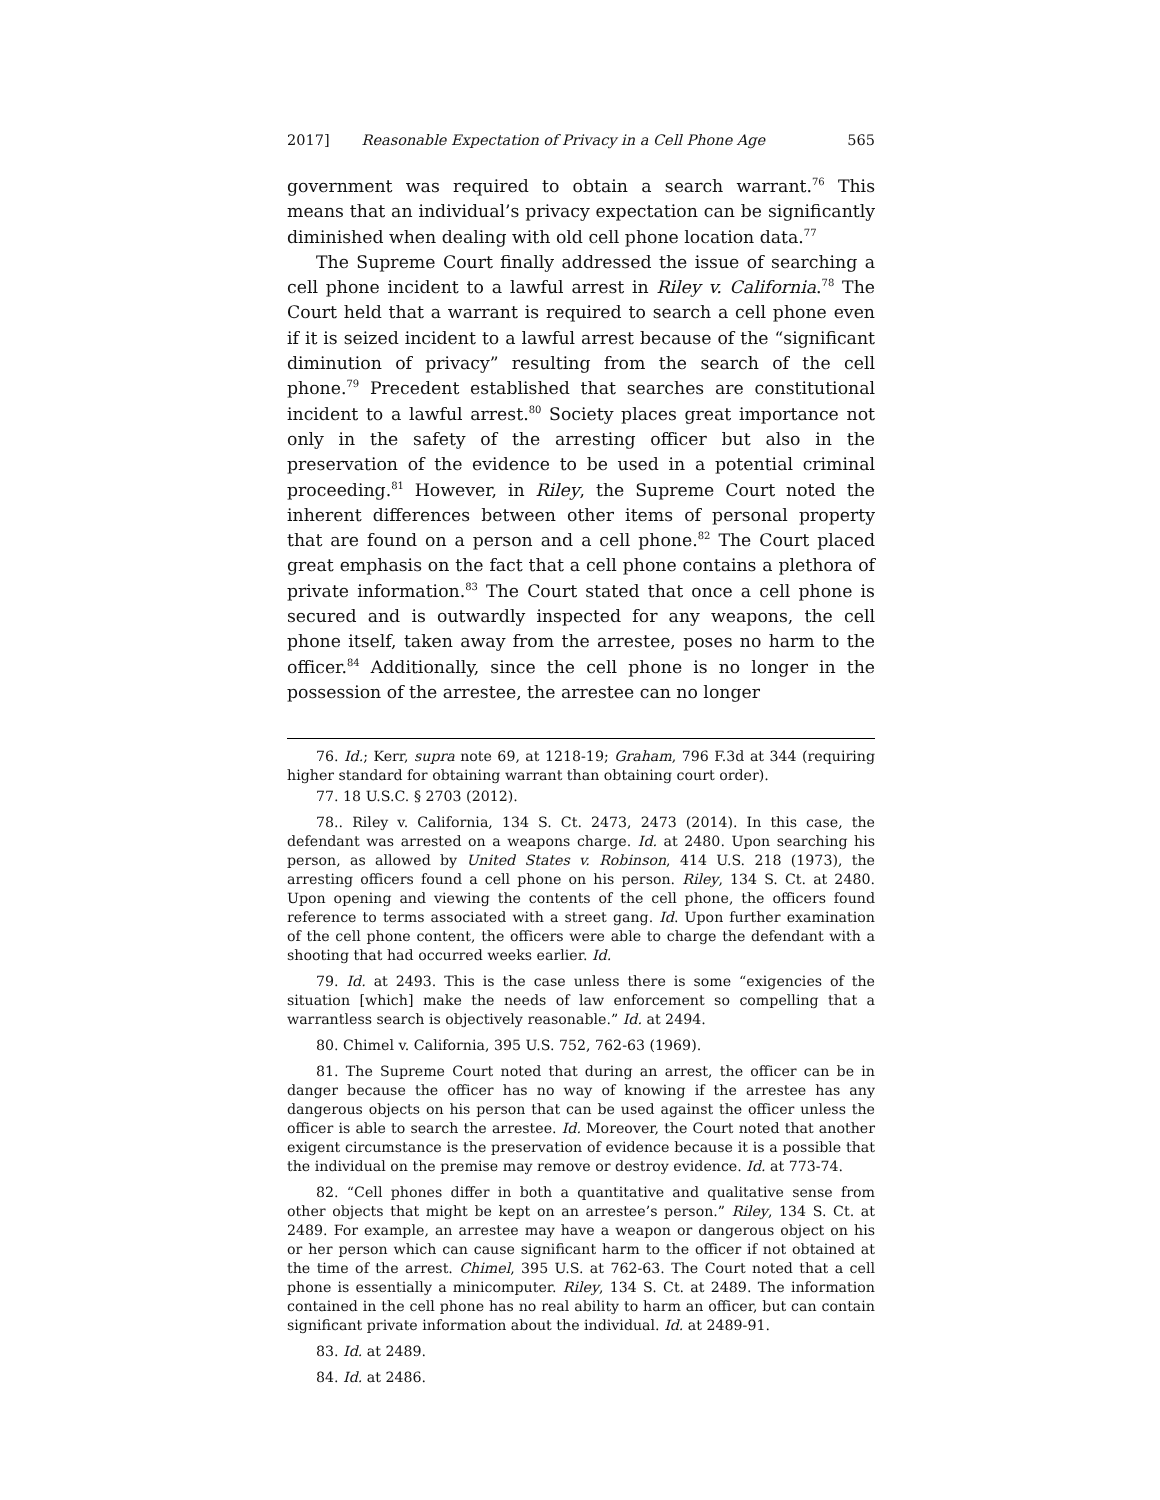2017] Reasonable Expectation of Privacy in a Cell Phone Age 565
government was required to obtain a search warrant.<sup>76</sup> This means that an individual’s privacy expectation can be significantly diminished when dealing with old cell phone location data.<sup>77</sup>
The Supreme Court finally addressed the issue of searching a cell phone incident to a lawful arrest in Riley v. California.<sup>78</sup> The Court held that a warrant is required to search a cell phone even if it is seized incident to a lawful arrest because of the “significant diminution of privacy” resulting from the search of the cell phone.<sup>79</sup> Precedent established that searches are constitutional incident to a lawful arrest.<sup>80</sup> Society places great importance not only in the safety of the arresting officer but also in the preservation of the evidence to be used in a potential criminal proceeding.<sup>81</sup> However, in Riley, the Supreme Court noted the inherent differences between other items of personal property that are found on a person and a cell phone.<sup>82</sup> The Court placed great emphasis on the fact that a cell phone contains a plethora of private information.<sup>83</sup> The Court stated that once a cell phone is secured and is outwardly inspected for any weapons, the cell phone itself, taken away from the arrestee, poses no harm to the officer.<sup>84</sup> Additionally, since the cell phone is no longer in the possession of the arrestee, the arrestee can no longer
76. Id.; Kerr, supra note 69, at 1218-19; Graham, 796 F.3d at 344 (requiring higher standard for obtaining warrant than obtaining court order).
77. 18 U.S.C. § 2703 (2012).
78.. Riley v. California, 134 S. Ct. 2473, 2473 (2014). In this case, the defendant was arrested on a weapons charge. Id. at 2480. Upon searching his person, as allowed by United States v. Robinson, 414 U.S. 218 (1973), the arresting officers found a cell phone on his person. Riley, 134 S. Ct. at 2480. Upon opening and viewing the contents of the cell phone, the officers found reference to terms associated with a street gang. Id. Upon further examination of the cell phone content, the officers were able to charge the defendant with a shooting that had occurred weeks earlier. Id.
79. Id. at 2493. This is the case unless there is some “exigencies of the situation [which] make the needs of law enforcement so compelling that a warrantless search is objectively reasonable.” Id. at 2494.
80. Chimel v. California, 395 U.S. 752, 762-63 (1969).
81. The Supreme Court noted that during an arrest, the officer can be in danger because the officer has no way of knowing if the arrestee has any dangerous objects on his person that can be used against the officer unless the officer is able to search the arrestee. Id. Moreover, the Court noted that another exigent circumstance is the preservation of evidence because it is a possible that the individual on the premise may remove or destroy evidence. Id. at 773-74.
82. “Cell phones differ in both a quantitative and qualitative sense from other objects that might be kept on an arrestee’s person.” Riley, 134 S. Ct. at 2489. For example, an arrestee may have a weapon or dangerous object on his or her person which can cause significant harm to the officer if not obtained at the time of the arrest. Chimel, 395 U.S. at 762-63. The Court noted that a cell phone is essentially a minicomputer. Riley, 134 S. Ct. at 2489. The information contained in the cell phone has no real ability to harm an officer, but can contain significant private information about the individual. Id. at 2489-91.
83. Id. at 2489.
84. Id. at 2486.